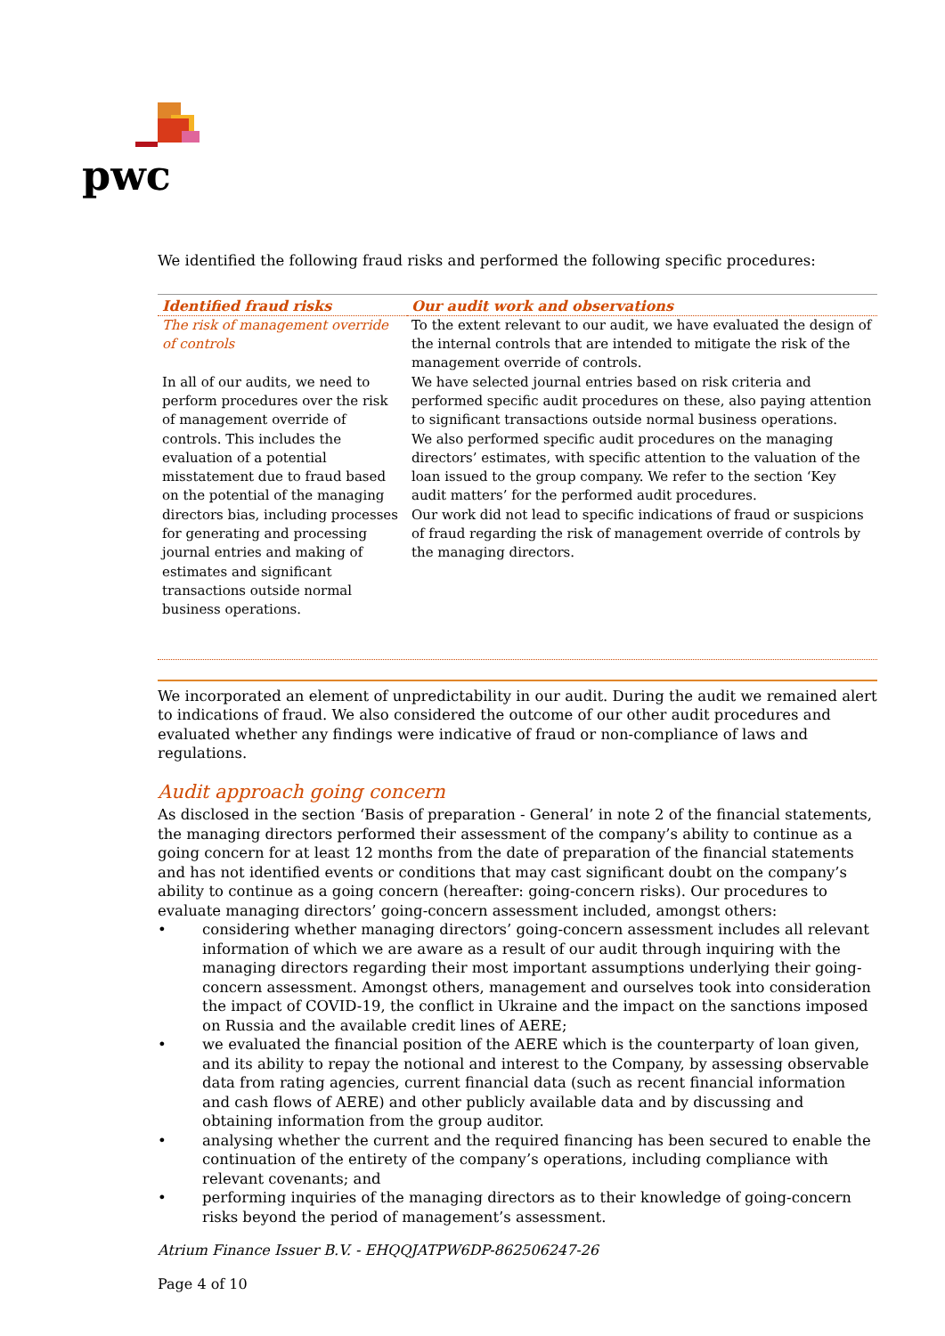pwc
We identified the following fraud risks and performed the following specific procedures:
| Identified fraud risks | Our audit work and observations |
| --- | --- |
| The risk of management override of controls In all of our audits, we need to perform procedures over the risk of management override of controls. This includes the evaluation of a potential misstatement due to fraud based on the potential of the managing directors bias, including processes for generating and processing journal entries and making of estimates and significant transactions outside normal business operations. | To the extent relevant to our audit, we have evaluated the design of the internal controls that are intended to mitigate the risk of the management override of controls. We have selected journal entries based on risk criteria and performed specific audit procedures on these, also paying attention to significant transactions outside normal business operations. We also performed specific audit procedures on the managing directors’ estimates, with specific attention to the valuation of the loan issued to the group company. We refer to the section ‘Key audit matters’ for the performed audit procedures. Our work did not lead to specific indications of fraud or suspicions of fraud regarding the risk of management override of controls by the managing directors. |
We incorporated an element of unpredictability in our audit. During the audit we remained alert to indications of fraud. We also considered the outcome of our other audit procedures and evaluated whether any findings were indicative of fraud or non-compliance of laws and regulations.
Audit approach going concern
As disclosed in the section ‘Basis of preparation - General’ in note 2 of the financial statements, the managing directors performed their assessment of the company’s ability to continue as a going concern for at least 12 months from the date of preparation of the financial statements and has not identified events or conditions that may cast significant doubt on the company’s ability to continue as a going concern (hereafter: going-concern risks). Our procedures to evaluate managing directors’ going-concern assessment included, amongst others:
• considering whether managing directors’ going-concern assessment includes all relevant information of which we are aware as a result of our audit through inquiring with the managing directors regarding their most important assumptions underlying their going-concern assessment. Amongst others, management and ourselves took into consideration the impact of COVID-19, the conflict in Ukraine and the impact on the sanctions imposed on Russia and the available credit lines of AERE;
• we evaluated the financial position of the AERE which is the counterparty of loan given, and its ability to repay the notional and interest to the Company, by assessing observable data from rating agencies, current financial data (such as recent financial information and cash flows of AERE) and other publicly available data and by discussing and obtaining information from the group auditor.
• analysing whether the current and the required financing has been secured to enable the continuation of the entirety of the company’s operations, including compliance with relevant covenants; and
• performing inquiries of the managing directors as to their knowledge of going-concern risks beyond the period of management’s assessment.
Atrium Finance Issuer B.V. - EHQQJATPW6DP-862506247-26
Page 4 of 10